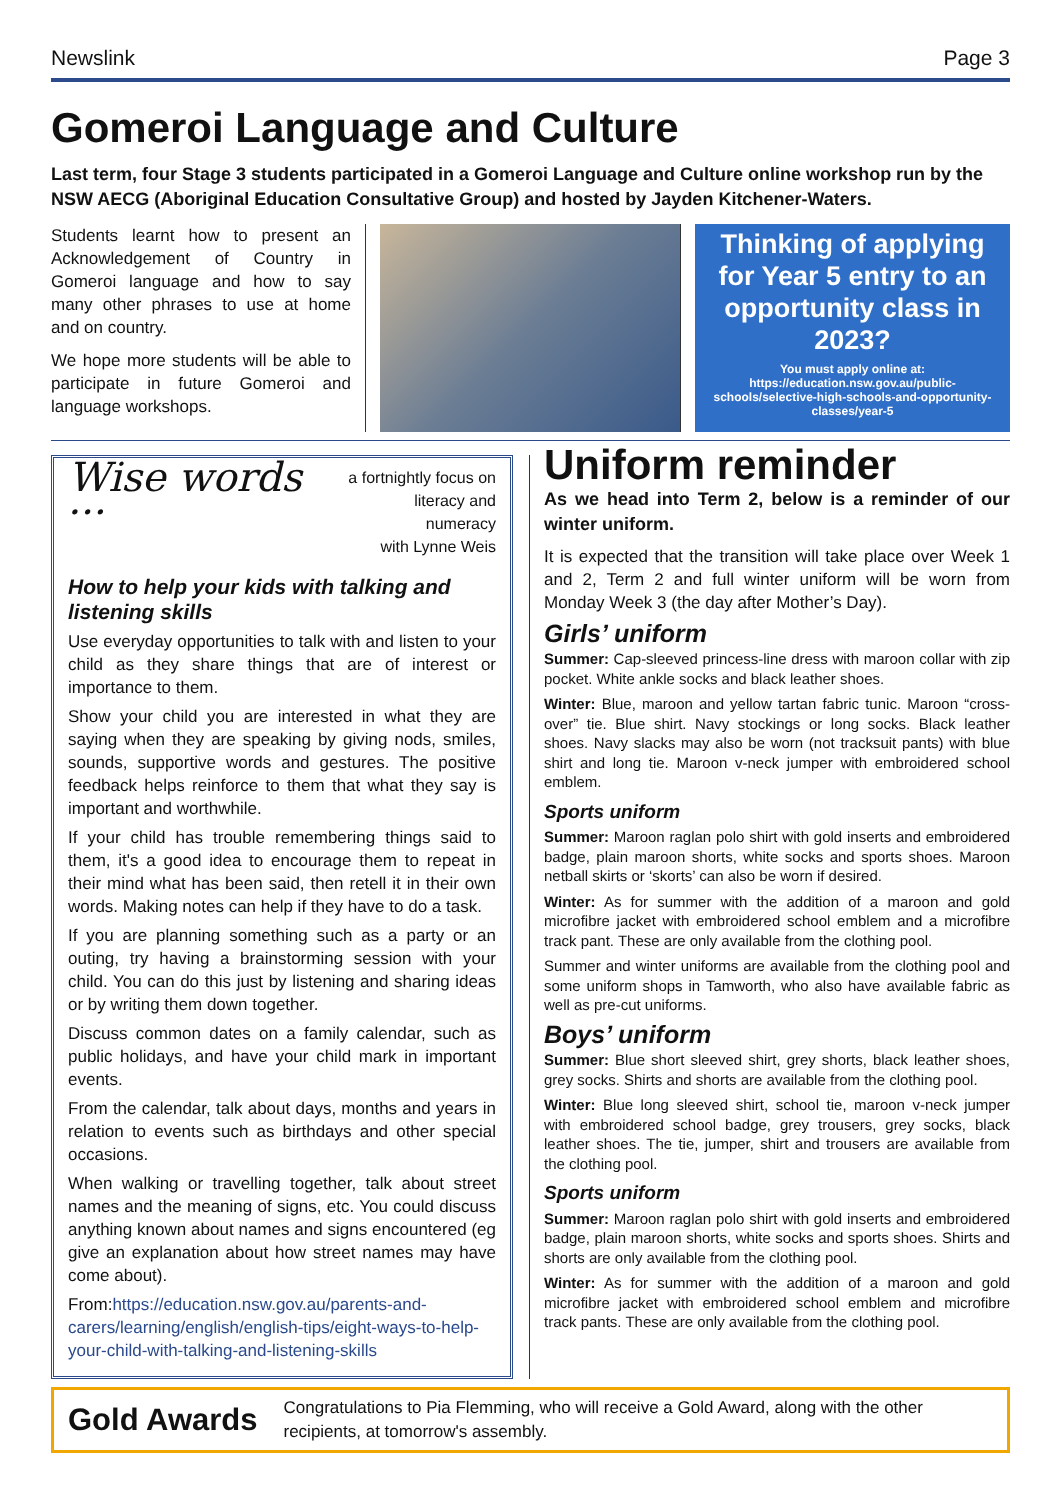Newslink Page 3
Gomeroi Language and Culture
Last term, four Stage 3 students participated in a Gomeroi Language and Culture online workshop run by the NSW AECG (Aboriginal Education Consultative Group) and hosted by Jayden Kitchener-Waters.
Students learnt how to present an Acknowledgement of Country in Gomeroi language and how to say many other phrases to use at home and on country.
We hope more students will be able to participate in future Gomeroi and language workshops.
Thinking of applying for Year 5 entry to an opportunity class in 2023?
You must apply online at:
https://education.nsw.gov.au/public-schools/selective-high-schools-and-opportunity-classes/year-5
Wise words ... a fortnightly focus on
literacy and numeracy
with Lynne Weis
How to help your kids with talking and listening skills
Use everyday opportunities to talk with and listen to your child as they share things that are of interest or importance to them.
Show your child you are interested in what they are saying when they are speaking by giving nods, smiles, sounds, supportive words and gestures. The positive feedback helps reinforce to them that what they say is important and worthwhile.
If your child has trouble remembering things said to them, it's a good idea to encourage them to repeat in their mind what has been said, then retell it in their own words. Making notes can help if they have to do a task.
If you are planning something such as a party or an outing, try having a brainstorming session with your child. You can do this just by listening and sharing ideas or by writing them down together.
Discuss common dates on a family calendar, such as public holidays, and have your child mark in important events.
From the calendar, talk about days, months and years in relation to events such as birthdays and other special occasions.
When walking or travelling together, talk about street names and the meaning of signs, etc. You could discuss anything known about names and signs encountered (eg give an explanation about how street names may have come about).
From:https://education.nsw.gov.au/parents-and-carers/learning/english/english-tips/eight-ways-to-help-your-child-with-talking-and-listening-skills
Uniform reminder
As we head into Term 2, below is a reminder of our winter uniform.
It is expected that the transition will take place over Week 1 and 2, Term 2 and full winter uniform will be worn from Monday Week 3 (the day after Mother’s Day).
Girls’ uniform
Summer: Cap-sleeved princess-line dress with maroon collar with zip pocket. White ankle socks and black leather shoes.
Winter: Blue, maroon and yellow tartan fabric tunic. Maroon “cross-over” tie. Blue shirt. Navy stockings or long socks. Black leather shoes. Navy slacks may also be worn (not tracksuit pants) with blue shirt and long tie. Maroon v-neck jumper with embroidered school emblem.
Sports uniform
Summer: Maroon raglan polo shirt with gold inserts and embroidered badge, plain maroon shorts, white socks and sports shoes. Maroon netball skirts or ‘skorts’ can also be worn if desired.
Winter: As for summer with the addition of a maroon and gold microfibre jacket with embroidered school emblem and a microfibre track pant. These are only available from the clothing pool.
Summer and winter uniforms are available from the clothing pool and some uniform shops in Tamworth, who also have available fabric as well as pre-cut uniforms.
Boys’ uniform
Summer: Blue short sleeved shirt, grey shorts, black leather shoes, grey socks. Shirts and shorts are available from the clothing pool.
Winter: Blue long sleeved shirt, school tie, maroon v-neck jumper with embroidered school badge, grey trousers, grey socks, black leather shoes. The tie, jumper, shirt and trousers are available from the clothing pool.
Sports uniform
Summer: Maroon raglan polo shirt with gold inserts and embroidered badge, plain maroon shorts, white socks and sports shoes. Shirts and shorts are only available from the clothing pool.
Winter: As for summer with the addition of a maroon and gold microfibre jacket with embroidered school emblem and microfibre track pants. These are only available from the clothing pool.
Gold Awards Congratulations to Pia Flemming, who will receive a Gold Award, along with the other recipients, at tomorrow's assembly.